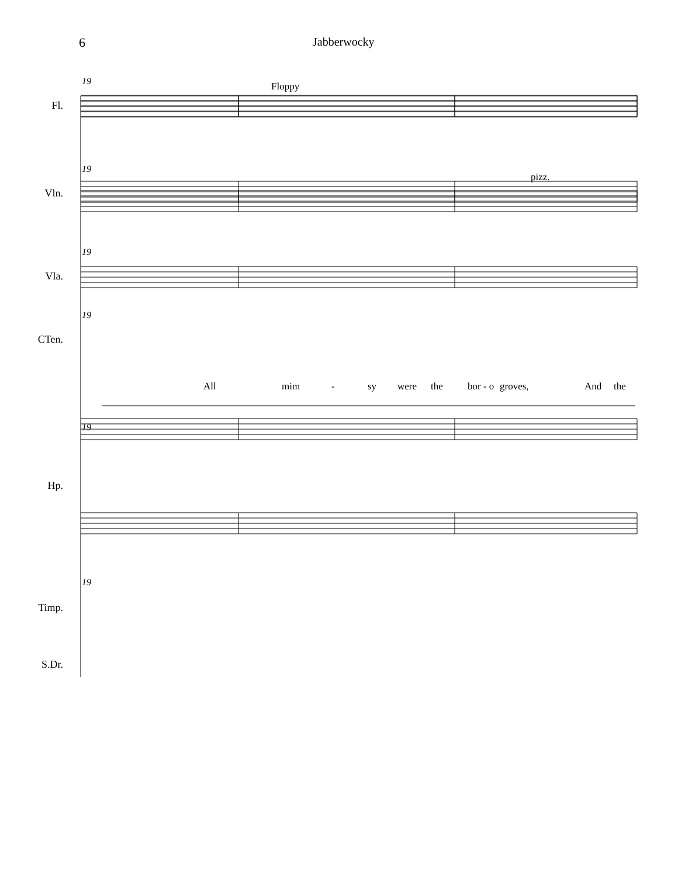6 Jabberwocky
19
19
19
19
19
19
Fl.
Vln.
Vla.
CTen.
Hp.
Timp.
S.Dr.
Floppy
pizz.
All
mim
-
sy
were
the
bor - o
groves,
And
the